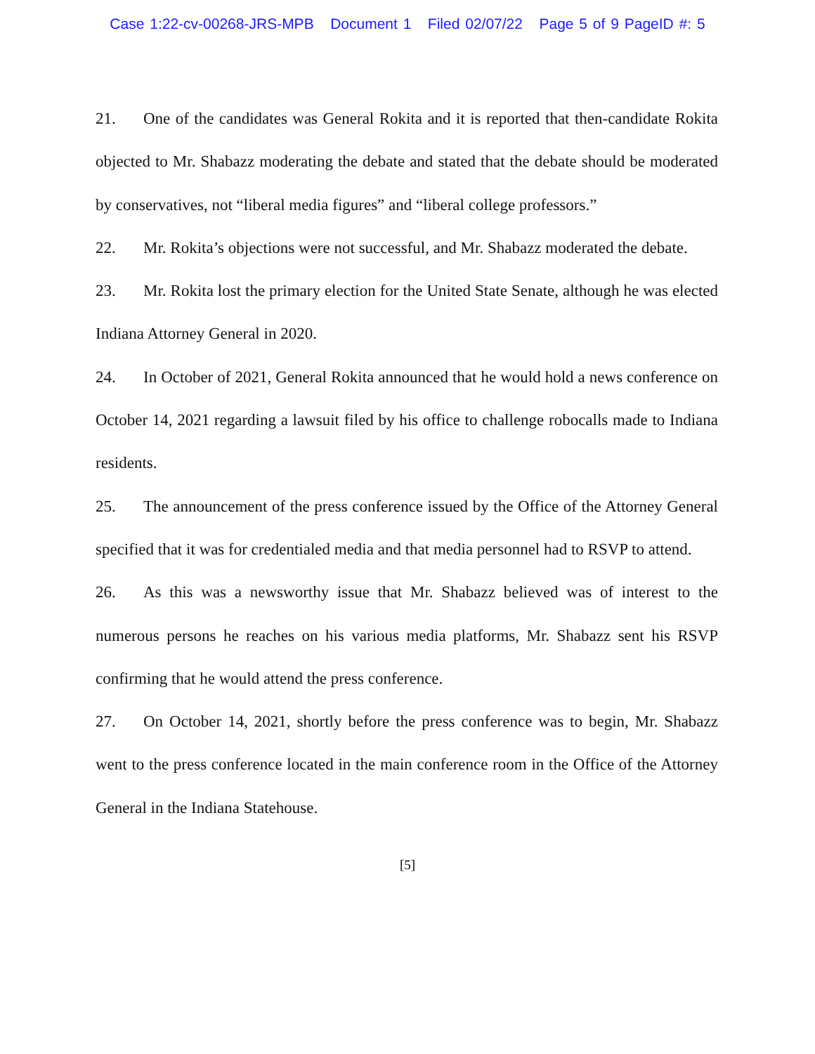Case 1:22-cv-00268-JRS-MPB Document 1 Filed 02/07/22 Page 5 of 9 PageID #: 5
21. One of the candidates was General Rokita and it is reported that then-candidate Rokita objected to Mr. Shabazz moderating the debate and stated that the debate should be moderated by conservatives, not “liberal media figures” and “liberal college professors.”
22. Mr. Rokita’s objections were not successful, and Mr. Shabazz moderated the debate.
23. Mr. Rokita lost the primary election for the United State Senate, although he was elected Indiana Attorney General in 2020.
24. In October of 2021, General Rokita announced that he would hold a news conference on October 14, 2021 regarding a lawsuit filed by his office to challenge robocalls made to Indiana residents.
25. The announcement of the press conference issued by the Office of the Attorney General specified that it was for credentialed media and that media personnel had to RSVP to attend.
26. As this was a newsworthy issue that Mr. Shabazz believed was of interest to the numerous persons he reaches on his various media platforms, Mr. Shabazz sent his RSVP confirming that he would attend the press conference.
27. On October 14, 2021, shortly before the press conference was to begin, Mr. Shabazz went to the press conference located in the main conference room in the Office of the Attorney General in the Indiana Statehouse.
[5]